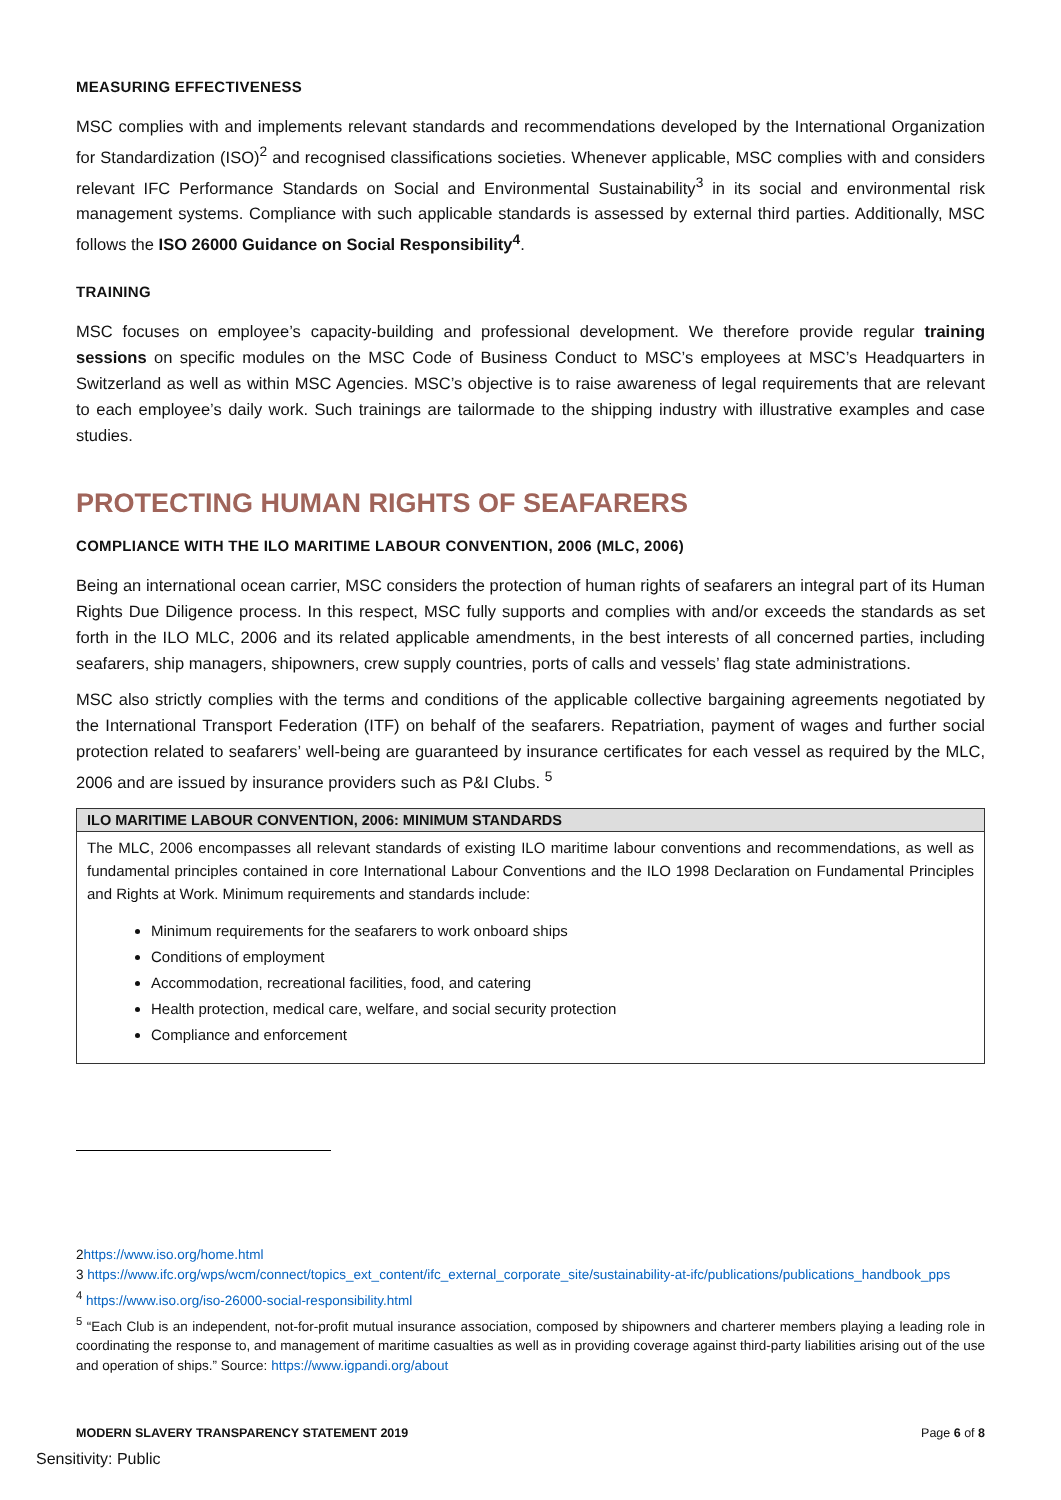MEASURING EFFECTIVENESS
MSC complies with and implements relevant standards and recommendations developed by the International Organization for Standardization (ISO)<sup>2</sup> and recognised classifications societies. Whenever applicable, MSC complies with and considers relevant IFC Performance Standards on Social and Environmental Sustainability<sup>3</sup> in its social and environmental risk management systems. Compliance with such applicable standards is assessed by external third parties. Additionally, MSC follows the ISO 26000 Guidance on Social Responsibility<sup>4</sup>.
TRAINING
MSC focuses on employee’s capacity-building and professional development. We therefore provide regular training sessions on specific modules on the MSC Code of Business Conduct to MSC’s employees at MSC’s Headquarters in Switzerland as well as within MSC Agencies. MSC’s objective is to raise awareness of legal requirements that are relevant to each employee’s daily work. Such trainings are tailormade to the shipping industry with illustrative examples and case studies.
PROTECTING HUMAN RIGHTS OF SEAFARERS
COMPLIANCE WITH THE ILO MARITIME LABOUR CONVENTION, 2006 (MLC, 2006)
Being an international ocean carrier, MSC considers the protection of human rights of seafarers an integral part of its Human Rights Due Diligence process. In this respect, MSC fully supports and complies with and/or exceeds the standards as set forth in the ILO MLC, 2006 and its related applicable amendments, in the best interests of all concerned parties, including seafarers, ship managers, shipowners, crew supply countries, ports of calls and vessels’ flag state administrations.
MSC also strictly complies with the terms and conditions of the applicable collective bargaining agreements negotiated by the International Transport Federation (ITF) on behalf of the seafarers. Repatriation, payment of wages and further social protection related to seafarers’ well-being are guaranteed by insurance certificates for each vessel as required by the MLC, 2006 and are issued by insurance providers such as P&I Clubs. <sup>5</sup>
| ILO MARITIME LABOUR CONVENTION, 2006: MINIMUM STANDARDS |
| --- |
| The MLC, 2006 encompasses all relevant standards of existing ILO maritime labour conventions and recommendations, as well as fundamental principles contained in core International Labour Conventions and the ILO 1998 Declaration on Fundamental Principles and Rights at Work. Minimum requirements and standards include: Minimum requirements for the seafarers to work onboard ships Conditions of employment Accommodation, recreational facilities, food, and catering Health protection, medical care, welfare, and social security protection Compliance and enforcement |
2https://www.iso.org/home.html
3 https://www.ifc.org/wps/wcm/connect/topics_ext_content/ifc_external_corporate_site/sustainability-at-ifc/publications/publications_handbook_pps
<sup>4</sup> https://www.iso.org/iso-26000-social-responsibility.html
<sup>5</sup> “Each Club is an independent, not-for-profit mutual insurance association, composed by shipowners and charterer members playing a leading role in coordinating the response to, and management of maritime casualties as well as in providing coverage against third-party liabilities arising out of the use and operation of ships.” Source: https://www.igpandi.org/about
MODERN SLAVERY TRANSPARENCY STATEMENT 2019 Page 6 of 8
Sensitivity: Public